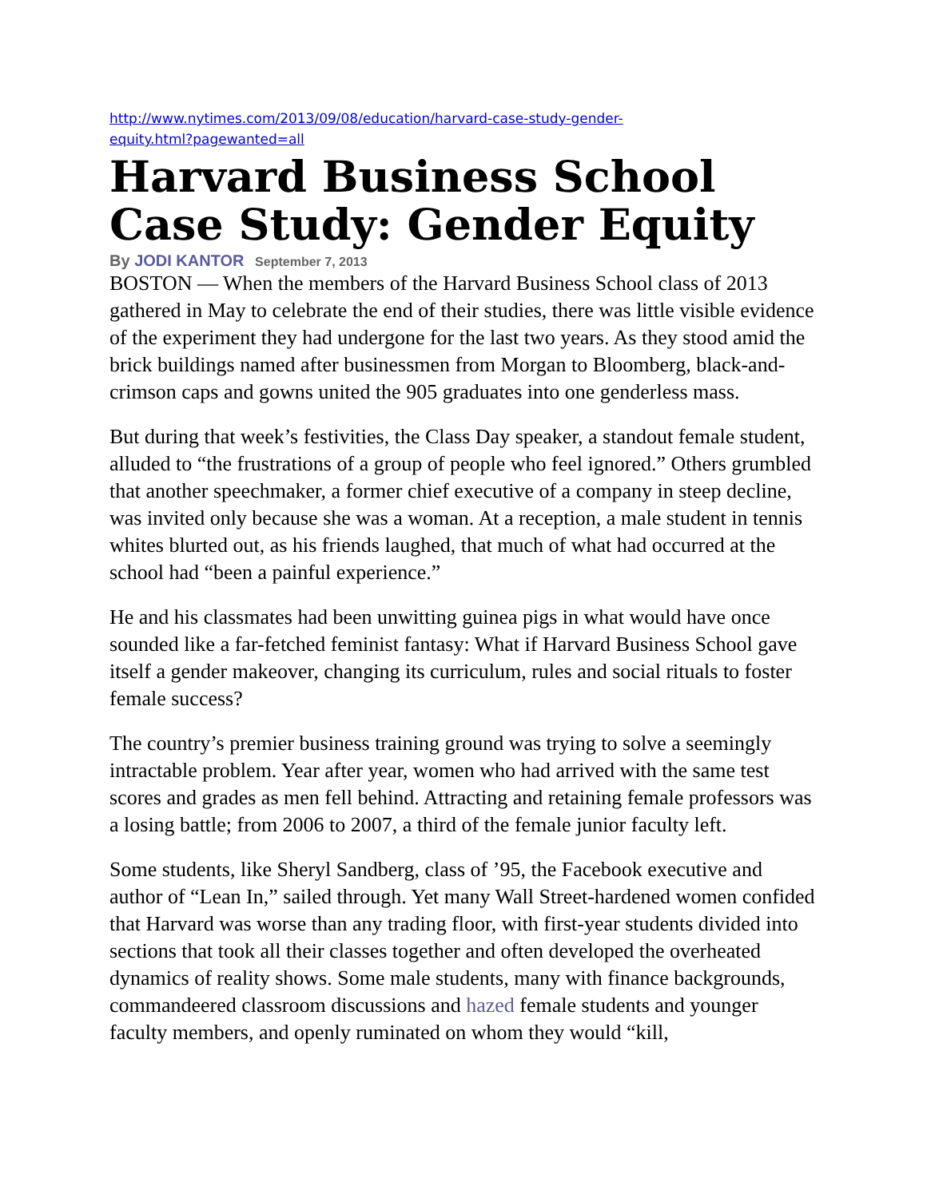http://www.nytimes.com/2013/09/08/education/harvard-case-study-gender-
equity.html?pagewanted=all
Harvard Business School Case Study: Gender Equity
By JODI KANTOR September 7, 2013
BOSTON — When the members of the Harvard Business School class of 2013 gathered in May to celebrate the end of their studies, there was little visible evidence of the experiment they had undergone for the last two years. As they stood amid the brick buildings named after businessmen from Morgan to Bloomberg, black-and-crimson caps and gowns united the 905 graduates into one genderless mass.
But during that week’s festivities, the Class Day speaker, a standout female student, alluded to “the frustrations of a group of people who feel ignored.” Others grumbled that another speechmaker, a former chief executive of a company in steep decline, was invited only because she was a woman. At a reception, a male student in tennis whites blurted out, as his friends laughed, that much of what had occurred at the school had “been a painful experience.”
He and his classmates had been unwitting guinea pigs in what would have once sounded like a far-fetched feminist fantasy: What if Harvard Business School gave itself a gender makeover, changing its curriculum, rules and social rituals to foster female success?
The country’s premier business training ground was trying to solve a seemingly intractable problem. Year after year, women who had arrived with the same test scores and grades as men fell behind. Attracting and retaining female professors was a losing battle; from 2006 to 2007, a third of the female junior faculty left.
Some students, like Sheryl Sandberg, class of ’95, the Facebook executive and author of “Lean In,” sailed through. Yet many Wall Street-hardened women confided that Harvard was worse than any trading floor, with first-year students divided into sections that took all their classes together and often developed the overheated dynamics of reality shows. Some male students, many with finance backgrounds, commandeered classroom discussions and hazed female students and younger faculty members, and openly ruminated on whom they would “kill,